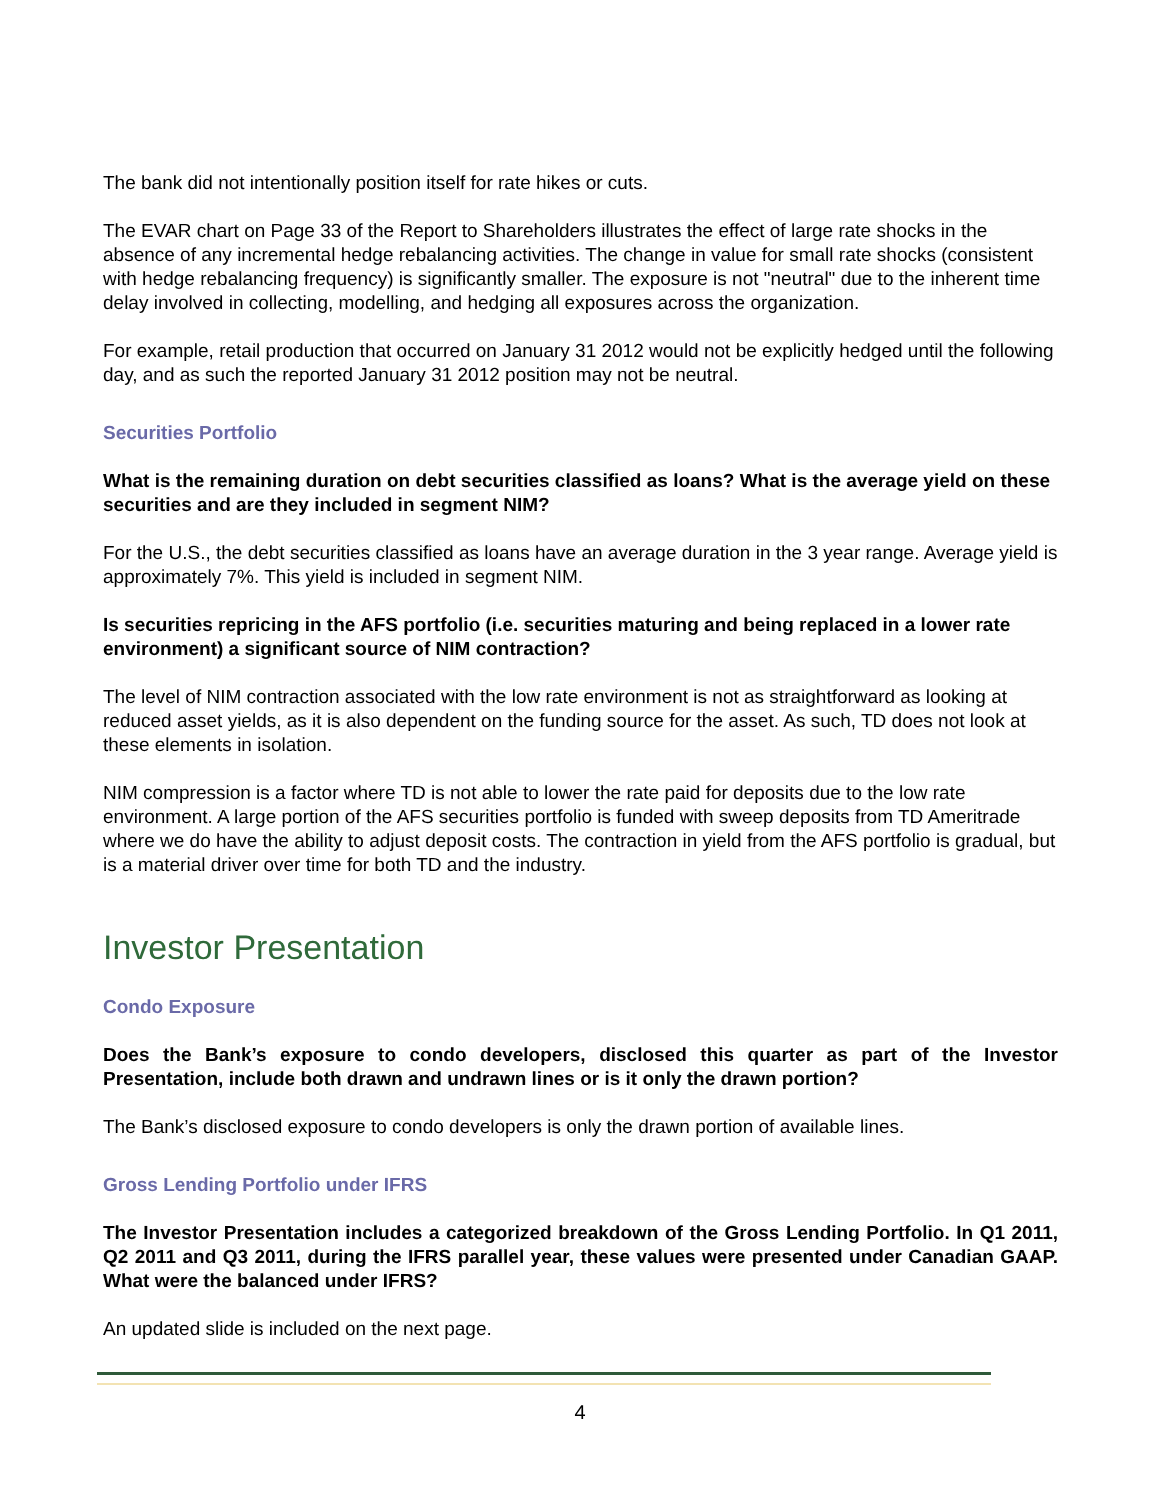The bank did not intentionally position itself for rate hikes or cuts.
The EVAR chart on Page 33 of the Report to Shareholders illustrates the effect of large rate shocks in the absence of any incremental hedge rebalancing activities. The change in value for small rate shocks (consistent with hedge rebalancing frequency) is significantly smaller. The exposure is not "neutral" due to the inherent time delay involved in collecting, modelling, and hedging all exposures across the organization.
For example, retail production that occurred on January 31 2012 would not be explicitly hedged until the following day, and as such the reported January 31 2012 position may not be neutral.
Securities Portfolio
What is the remaining duration on debt securities classified as loans? What is the average yield on these securities and are they included in segment NIM?
For the U.S., the debt securities classified as loans have an average duration in the 3 year range. Average yield is approximately 7%. This yield is included in segment NIM.
Is securities repricing in the AFS portfolio (i.e. securities maturing and being replaced in a lower rate environment) a significant source of NIM contraction?
The level of NIM contraction associated with the low rate environment is not as straightforward as looking at reduced asset yields, as it is also dependent on the funding source for the asset. As such, TD does not look at these elements in isolation.
NIM compression is a factor where TD is not able to lower the rate paid for deposits due to the low rate environment. A large portion of the AFS securities portfolio is funded with sweep deposits from TD Ameritrade where we do have the ability to adjust deposit costs. The contraction in yield from the AFS portfolio is gradual, but is a material driver over time for both TD and the industry.
Investor Presentation
Condo Exposure
Does the Bank’s exposure to condo developers, disclosed this quarter as part of the Investor Presentation, include both drawn and undrawn lines or is it only the drawn portion?
The Bank’s disclosed exposure to condo developers is only the drawn portion of available lines.
Gross Lending Portfolio under IFRS
The Investor Presentation includes a categorized breakdown of the Gross Lending Portfolio. In Q1 2011, Q2 2011 and Q3 2011, during the IFRS parallel year, these values were presented under Canadian GAAP. What were the balanced under IFRS?
An updated slide is included on the next page.
4